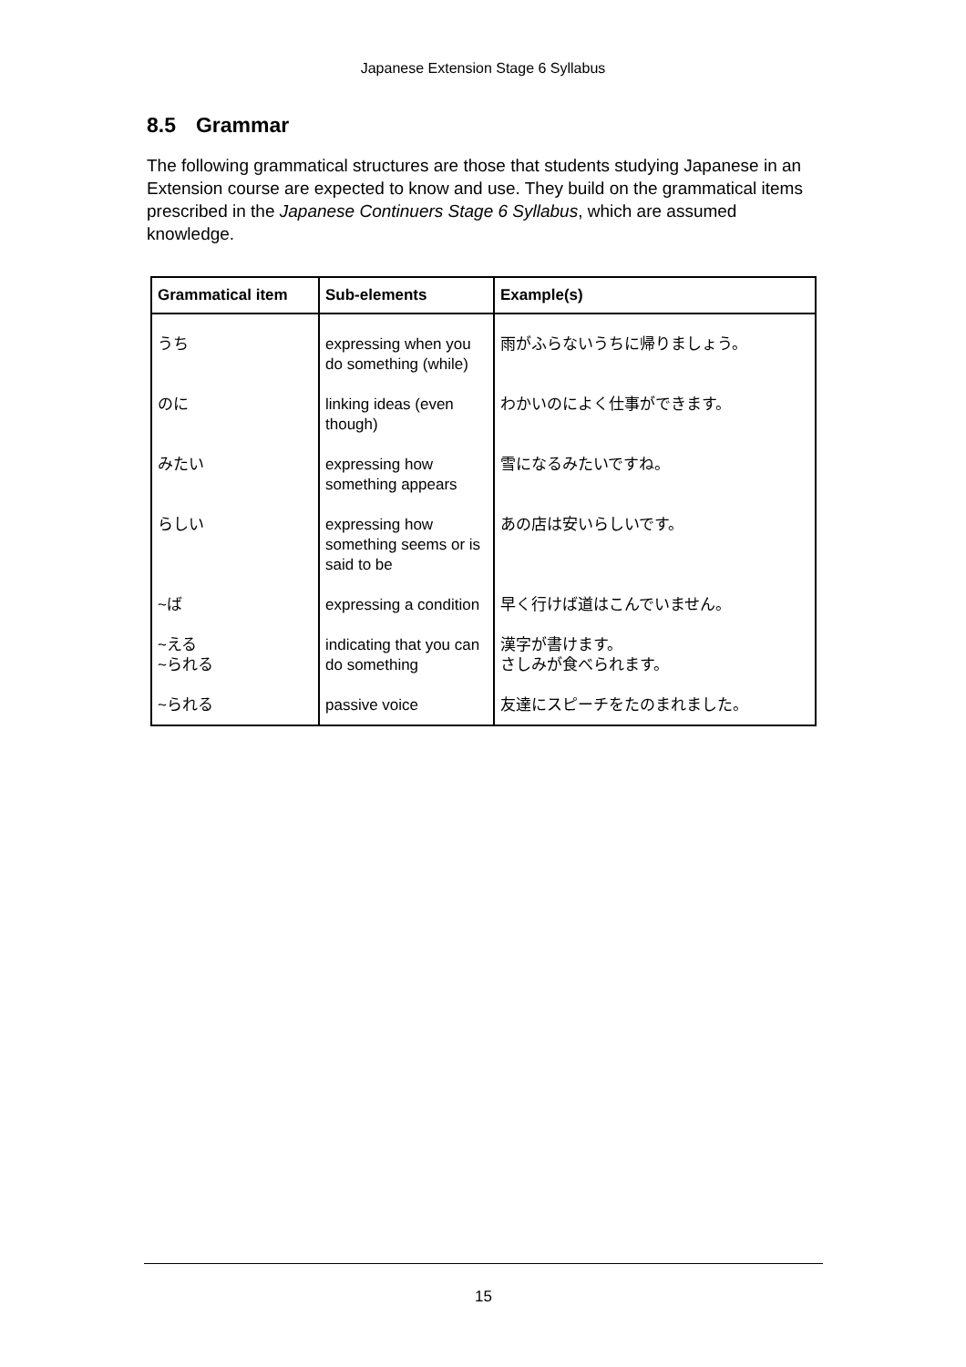Japanese Extension Stage 6 Syllabus
8.5 Grammar
The following grammatical structures are those that students studying Japanese in an Extension course are expected to know and use. They build on the grammatical items prescribed in the Japanese Continuers Stage 6 Syllabus, which are assumed knowledge.
| Grammatical item | Sub-elements | Example(s) |
| --- | --- | --- |
| うち | expressing when you do something (while) | 雨がふらないうちに帰りましょう。 |
| のに | linking ideas (even though) | わかいのによく仕事ができます。 |
| みたい | expressing how something appears | 雪になるみたいですね。 |
| らしい | expressing how something seems or is said to be | あの店は安いらしいです。 |
| ~ば | expressing a condition | 早く行けば道はこんでいません。 |
| ~える ~られる | indicating that you can do something | 漢字が書けます。 さしみが食べられます。 |
| ~られる | passive voice | 友達にスピーチをたのまれました。 |
15